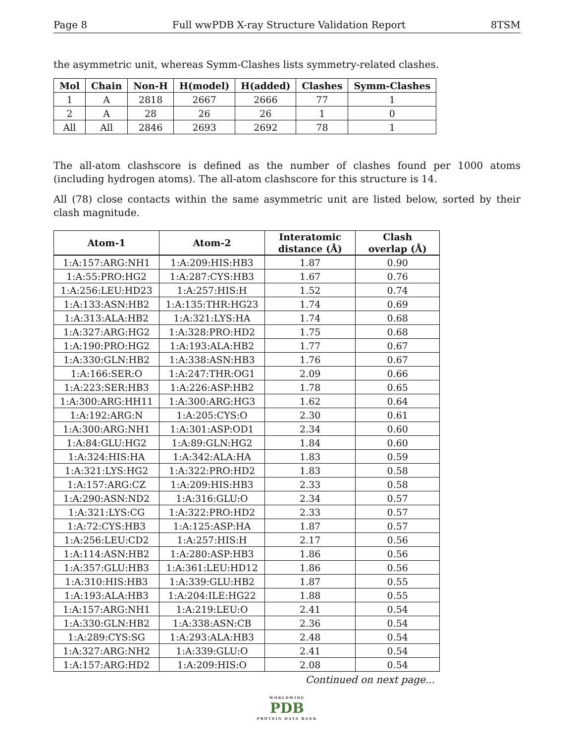Page 8 Full wwPDB X-ray Structure Validation Report 8TSM
the asymmetric unit, whereas Symm-Clashes lists symmetry-related clashes.
| Mol | Chain | Non-H | H(model) | H(added) | Clashes | Symm-Clashes |
| --- | --- | --- | --- | --- | --- | --- |
| 1 | A | 2818 | 2667 | 2666 | 77 | 1 |
| 2 | A | 28 | 26 | 26 | 1 | 0 |
| All | All | 2846 | 2693 | 2692 | 78 | 1 |
The all-atom clashscore is defined as the number of clashes found per 1000 atoms (including hydrogen atoms). The all-atom clashscore for this structure is 14.
All (78) close contacts within the same asymmetric unit are listed below, sorted by their clash magnitude.
| Atom-1 | Atom-2 | Interatomic distance (Å) | Clash overlap (Å) |
| --- | --- | --- | --- |
| 1:A:157:ARG:NH1 | 1:A:209:HIS:HB3 | 1.87 | 0.90 |
| 1:A:55:PRO:HG2 | 1:A:287:CYS:HB3 | 1.67 | 0.76 |
| 1:A:256:LEU:HD23 | 1:A:257:HIS:H | 1.52 | 0.74 |
| 1:A:133:ASN:HB2 | 1:A:135:THR:HG23 | 1.74 | 0.69 |
| 1:A:313:ALA:HB2 | 1:A:321:LYS:HA | 1.74 | 0.68 |
| 1:A:327:ARG:HG2 | 1:A:328:PRO:HD2 | 1.75 | 0.68 |
| 1:A:190:PRO:HG2 | 1:A:193:ALA:HB2 | 1.77 | 0.67 |
| 1:A:330:GLN:HB2 | 1:A:338:ASN:HB3 | 1.76 | 0.67 |
| 1:A:166:SER:O | 1:A:247:THR:OG1 | 2.09 | 0.66 |
| 1:A:223:SER:HB3 | 1:A:226:ASP:HB2 | 1.78 | 0.65 |
| 1:A:300:ARG:HH11 | 1:A:300:ARG:HG3 | 1.62 | 0.64 |
| 1:A:192:ARG:N | 1:A:205:CYS:O | 2.30 | 0.61 |
| 1:A:300:ARG:NH1 | 1:A:301:ASP:OD1 | 2.34 | 0.60 |
| 1:A:84:GLU:HG2 | 1:A:89:GLN:HG2 | 1.84 | 0.60 |
| 1:A:324:HIS:HA | 1:A:342:ALA:HA | 1.83 | 0.59 |
| 1:A:321:LYS:HG2 | 1:A:322:PRO:HD2 | 1.83 | 0.58 |
| 1:A:157:ARG:CZ | 1:A:209:HIS:HB3 | 2.33 | 0.58 |
| 1:A:290:ASN:ND2 | 1:A:316:GLU:O | 2.34 | 0.57 |
| 1:A:321:LYS:CG | 1:A:322:PRO:HD2 | 2.33 | 0.57 |
| 1:A:72:CYS:HB3 | 1:A:125:ASP:HA | 1.87 | 0.57 |
| 1:A:256:LEU:CD2 | 1:A:257:HIS:H | 2.17 | 0.56 |
| 1:A:114:ASN:HB2 | 1:A:280:ASP:HB3 | 1.86 | 0.56 |
| 1:A:357:GLU:HB3 | 1:A:361:LEU:HD12 | 1.86 | 0.56 |
| 1:A:310:HIS:HB3 | 1:A:339:GLU:HB2 | 1.87 | 0.55 |
| 1:A:193:ALA:HB3 | 1:A:204:ILE:HG22 | 1.88 | 0.55 |
| 1:A:157:ARG:NH1 | 1:A:219:LEU:O | 2.41 | 0.54 |
| 1:A:330:GLN:HB2 | 1:A:338:ASN:CB | 2.36 | 0.54 |
| 1:A:289:CYS:SG | 1:A:293:ALA:HB3 | 2.48 | 0.54 |
| 1:A:327:ARG:NH2 | 1:A:339:GLU:O | 2.41 | 0.54 |
| 1:A:157:ARG:HD2 | 1:A:209:HIS:O | 2.08 | 0.54 |
Continued on next page...
WORLDWIDE
PDB
PROTEIN DATA BANK